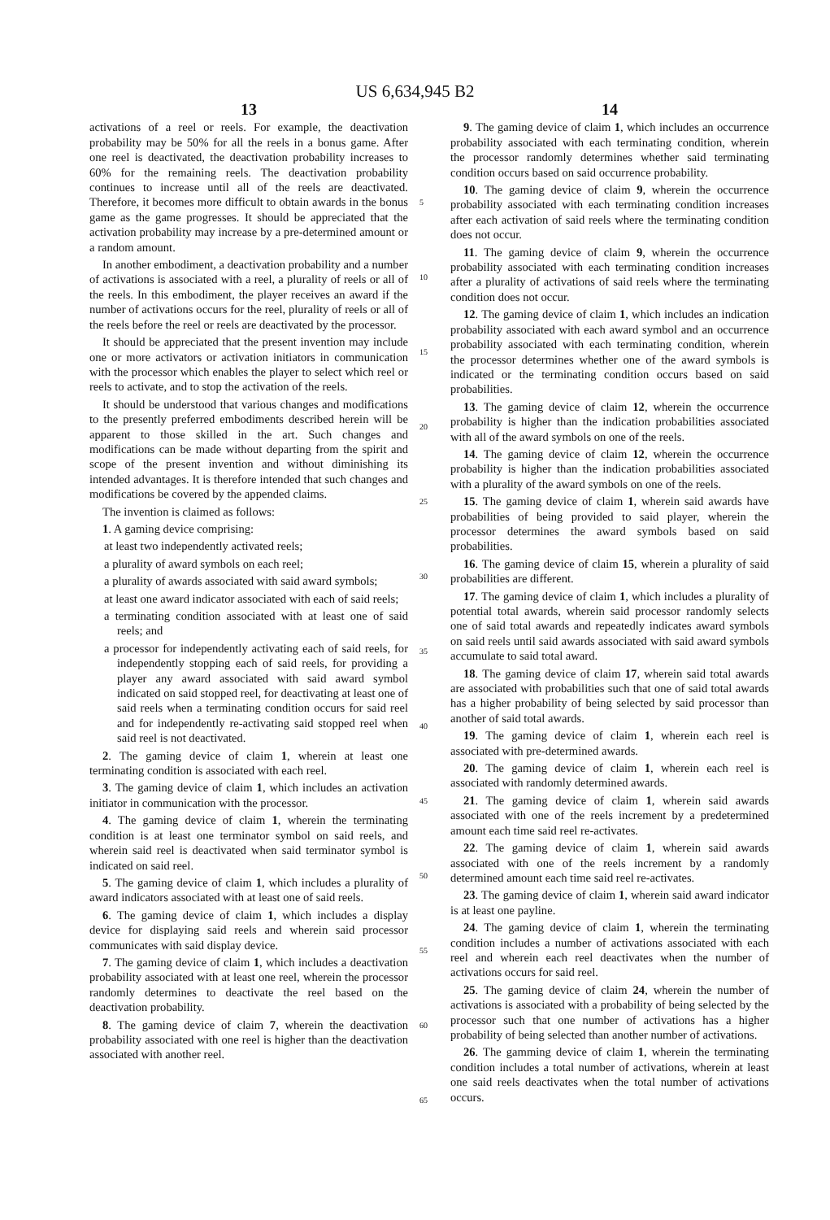US 6,634,945 B2
13
activations of a reel or reels. For example, the deactivation probability may be 50% for all the reels in a bonus game. After one reel is deactivated, the deactivation probability increases to 60% for the remaining reels. The deactivation probability continues to increase until all of the reels are deactivated. Therefore, it becomes more difficult to obtain awards in the bonus game as the game progresses. It should be appreciated that the activation probability may increase by a pre-determined amount or a random amount.
In another embodiment, a deactivation probability and a number of activations is associated with a reel, a plurality of reels or all of the reels. In this embodiment, the player receives an award if the number of activations occurs for the reel, plurality of reels or all of the reels before the reel or reels are deactivated by the processor.
It should be appreciated that the present invention may include one or more activators or activation initiators in communication with the processor which enables the player to select which reel or reels to activate, and to stop the activation of the reels.
It should be understood that various changes and modifications to the presently preferred embodiments described herein will be apparent to those skilled in the art. Such changes and modifications can be made without departing from the spirit and scope of the present invention and without diminishing its intended advantages. It is therefore intended that such changes and modifications be covered by the appended claims.
The invention is claimed as follows:
1. A gaming device comprising:
at least two independently activated reels;
a plurality of award symbols on each reel;
a plurality of awards associated with said award symbols;
at least one award indicator associated with each of said reels;
a terminating condition associated with at least one of said reels; and
a processor for independently activating each of said reels, for independently stopping each of said reels, for providing a player any award associated with said award symbol indicated on said stopped reel, for deactivating at least one of said reels when a terminating condition occurs for said reel and for independently re-activating said stopped reel when said reel is not deactivated.
2. The gaming device of claim 1, wherein at least one terminating condition is associated with each reel.
3. The gaming device of claim 1, which includes an activation initiator in communication with the processor.
4. The gaming device of claim 1, wherein the terminating condition is at least one terminator symbol on said reels, and wherein said reel is deactivated when said terminator symbol is indicated on said reel.
5. The gaming device of claim 1, which includes a plurality of award indicators associated with at least one of said reels.
6. The gaming device of claim 1, which includes a display device for displaying said reels and wherein said processor communicates with said display device.
7. The gaming device of claim 1, which includes a deactivation probability associated with at least one reel, wherein the processor randomly determines to deactivate the reel based on the deactivation probability.
8. The gaming device of claim 7, wherein the deactivation probability associated with one reel is higher than the deactivation associated with another reel.
5
10
15
20
25
30
35
40
45
50
55
60
65
14
9. The gaming device of claim 1, which includes an occurrence probability associated with each terminating condition, wherein the processor randomly determines whether said terminating condition occurs based on said occurrence probability.
10. The gaming device of claim 9, wherein the occurrence probability associated with each terminating condition increases after each activation of said reels where the terminating condition does not occur.
11. The gaming device of claim 9, wherein the occurrence probability associated with each terminating condition increases after a plurality of activations of said reels where the terminating condition does not occur.
12. The gaming device of claim 1, which includes an indication probability associated with each award symbol and an occurrence probability associated with each terminating condition, wherein the processor determines whether one of the award symbols is indicated or the terminating condition occurs based on said probabilities.
13. The gaming device of claim 12, wherein the occurrence probability is higher than the indication probabilities associated with all of the award symbols on one of the reels.
14. The gaming device of claim 12, wherein the occurrence probability is higher than the indication probabilities associated with a plurality of the award symbols on one of the reels.
15. The gaming device of claim 1, wherein said awards have probabilities of being provided to said player, wherein the processor determines the award symbols based on said probabilities.
16. The gaming device of claim 15, wherein a plurality of said probabilities are different.
17. The gaming device of claim 1, which includes a plurality of potential total awards, wherein said processor randomly selects one of said total awards and repeatedly indicates award symbols on said reels until said awards associated with said award symbols accumulate to said total award.
18. The gaming device of claim 17, wherein said total awards are associated with probabilities such that one of said total awards has a higher probability of being selected by said processor than another of said total awards.
19. The gaming device of claim 1, wherein each reel is associated with pre-determined awards.
20. The gaming device of claim 1, wherein each reel is associated with randomly determined awards.
21. The gaming device of claim 1, wherein said awards associated with one of the reels increment by a predetermined amount each time said reel re-activates.
22. The gaming device of claim 1, wherein said awards associated with one of the reels increment by a randomly determined amount each time said reel re-activates.
23. The gaming device of claim 1, wherein said award indicator is at least one payline.
24. The gaming device of claim 1, wherein the terminating condition includes a number of activations associated with each reel and wherein each reel deactivates when the number of activations occurs for said reel.
25. The gaming device of claim 24, wherein the number of activations is associated with a probability of being selected by the processor such that one number of activations has a higher probability of being selected than another number of activations.
26. The gamming device of claim 1, wherein the terminating condition includes a total number of activations, wherein at least one said reels deactivates when the total number of activations occurs.